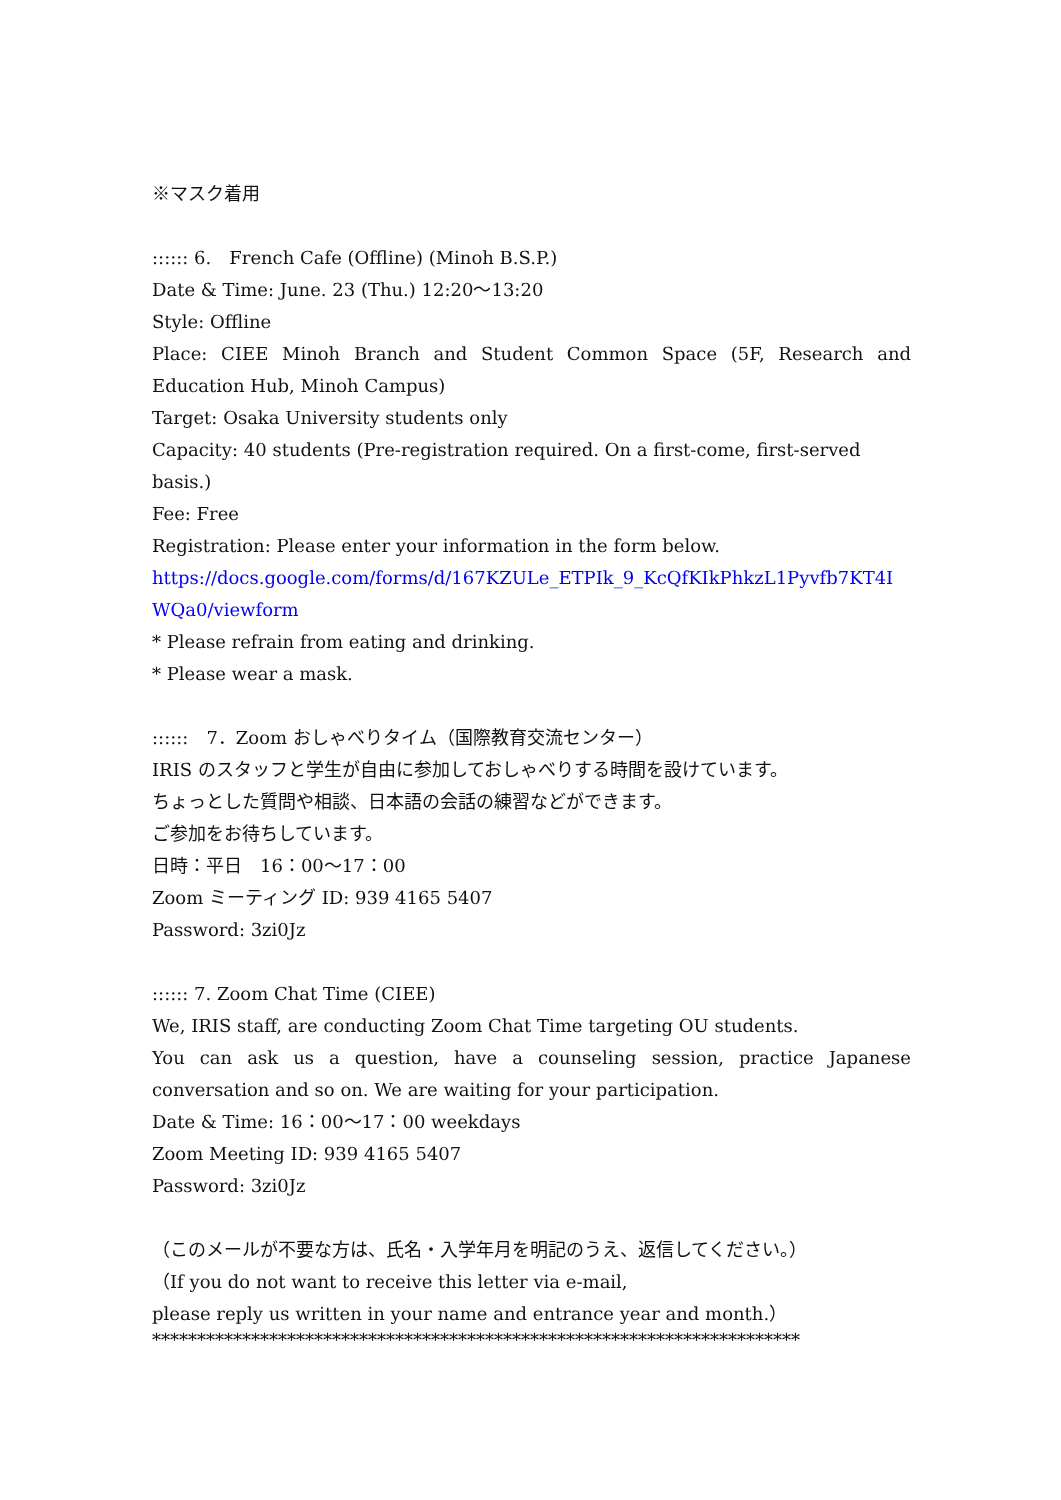※マスク着用
:::::: 6.　French Cafe (Offline) (Minoh B.S.P.)
Date & Time: June. 23 (Thu.) 12:20～13:20
Style: Offline
Place: CIEE Minoh Branch and Student Common Space (5F, Research and Education Hub, Minoh Campus)
Target: Osaka University students only
Capacity: 40 students (Pre-registration required. On a first-come, first-served basis.)
Fee: Free
Registration: Please enter your information in the form below.
https://docs.google.com/forms/d/167KZULe_ETPIk_9_KcQfKIkPhkzL1Pyvfb7KT4IWQa0/viewform
* Please refrain from eating and drinking.
* Please wear a mask.
::::::　7．Zoom おしゃべりタイム（国際教育交流センター）
IRIS のスタッフと学生が自由に参加しておしゃべりする時間を設けています。
ちょっとした質問や相談、日本語の会話の練習などができます。
ご参加をお待ちしています。
日時：平日　16：00～17：00
Zoom ミーティング ID: 939 4165 5407
Password: 3zi0Jz
:::::: 7. Zoom Chat Time (CIEE)
We, IRIS staff, are conducting Zoom Chat Time targeting OU students.
You can ask us a question, have a counseling session, practice Japanese conversation and so on. We are waiting for your participation.
Date & Time: 16：00～17：00 weekdays
Zoom Meeting ID: 939 4165 5407
Password: 3zi0Jz
（このメールが不要な方は、氏名・入学年月を明記のうえ、返信してください。）
（If you do not want to receive this letter via e-mail,
please reply us written in your name and entrance year and month.）
************************************************************************